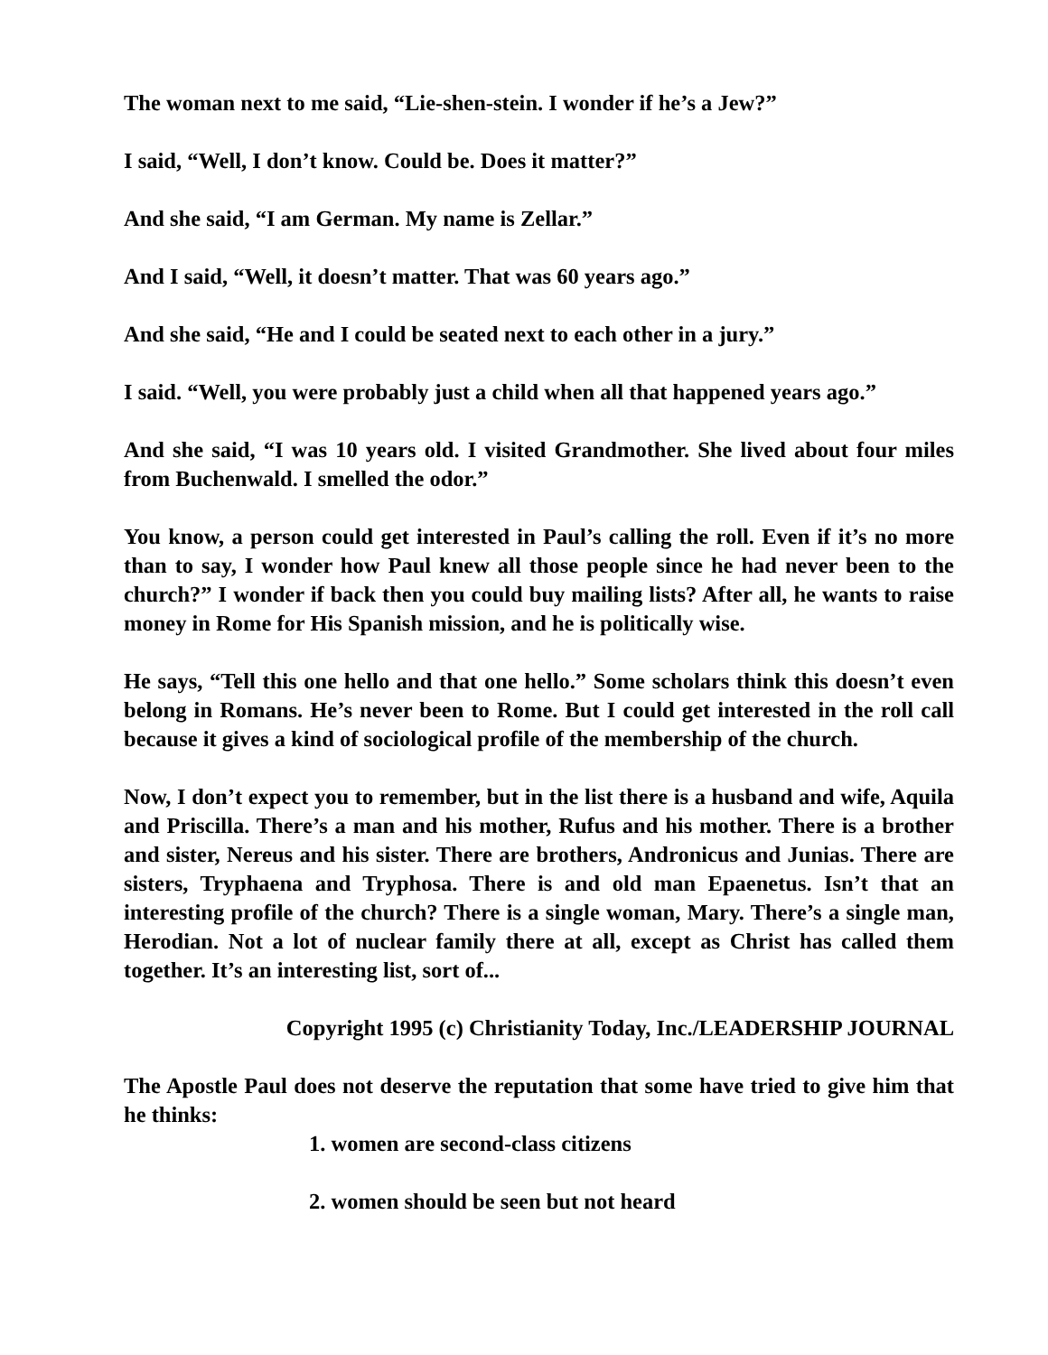The woman next to me said, “Lie-shen-stein. I wonder if he’s a Jew?”
I said, “Well, I don’t know. Could be. Does it matter?”
And she said, “I am German. My name is Zellar.”
And I said, “Well, it doesn’t matter. That was 60 years ago.”
And she said, “He and I could be seated next to each other in a jury.”
I said. “Well, you were probably just a child when all that happened years ago.”
And she said, “I was 10 years old. I visited Grandmother. She lived about four miles from Buchenwald. I smelled the odor.”
You know, a person could get interested in Paul’s calling the roll. Even if it’s no more than to say, I wonder how Paul knew all those people since he had never been to the church?” I wonder if back then you could buy mailing lists? After all, he wants to raise money in Rome for His Spanish mission, and he is politically wise.
He says, “Tell this one hello and that one hello.” Some scholars think this doesn’t even belong in Romans. He’s never been to Rome. But I could get interested in the roll call because it gives a kind of sociological profile of the membership of the church.
Now, I don’t expect you to remember, but in the list there is a husband and wife, Aquila and Priscilla. There’s a man and his mother, Rufus and his mother. There is a brother and sister, Nereus and his sister. There are brothers, Andronicus and Junias. There are sisters, Tryphaena and Tryphosa. There is and old man Epaenetus. Isn’t that an interesting profile of the church? There is a single woman, Mary. There’s a single man, Herodian. Not a lot of nuclear family there at all, except as Christ has called them together. It’s an interesting list, sort of...
Copyright 1995 (c) Christianity Today, Inc./LEADERSHIP JOURNAL
The Apostle Paul does not deserve the reputation that some have tried to give him that he thinks:
1. women are second-class citizens
2. women should be seen but not heard